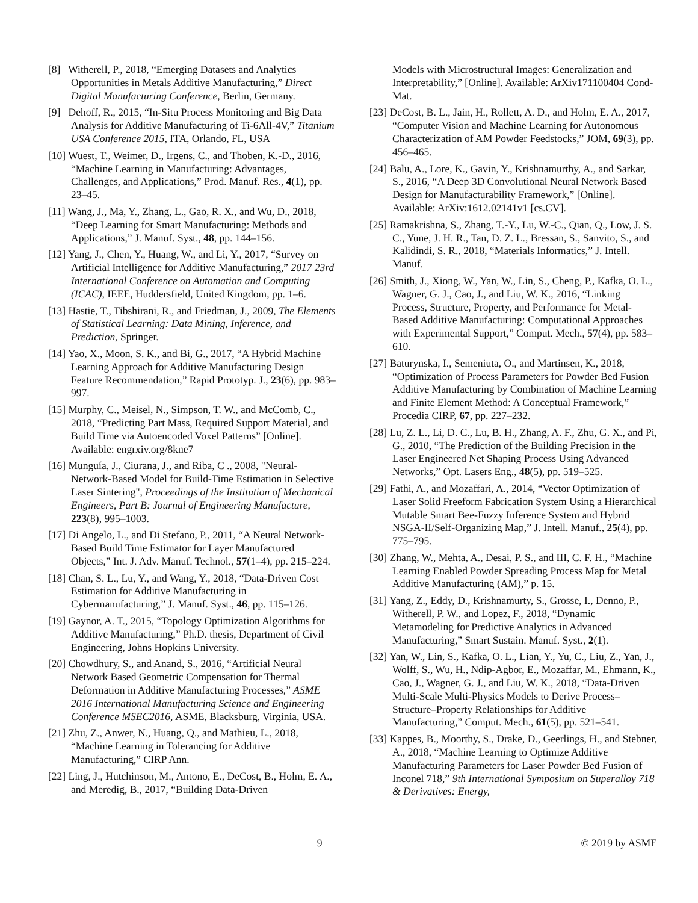[8] Witherell, P., 2018, “Emerging Datasets and Analytics Opportunities in Metals Additive Manufacturing,” Direct Digital Manufacturing Conference, Berlin, Germany.
[9] Dehoff, R., 2015, “In-Situ Process Monitoring and Big Data Analysis for Additive Manufacturing of Ti-6All-4V,” Titanium USA Conference 2015, ITA, Orlando, FL, USA
[10] Wuest, T., Weimer, D., Irgens, C., and Thoben, K.-D., 2016, “Machine Learning in Manufacturing: Advantages, Challenges, and Applications,” Prod. Manuf. Res., 4(1), pp. 23–45.
[11] Wang, J., Ma, Y., Zhang, L., Gao, R. X., and Wu, D., 2018, “Deep Learning for Smart Manufacturing: Methods and Applications,” J. Manuf. Syst., 48, pp. 144–156.
[12] Yang, J., Chen, Y., Huang, W., and Li, Y., 2017, “Survey on Artificial Intelligence for Additive Manufacturing,” 2017 23rd International Conference on Automation and Computing (ICAC), IEEE, Huddersfield, United Kingdom, pp. 1–6.
[13] Hastie, T., Tibshirani, R., and Friedman, J., 2009, The Elements of Statistical Learning: Data Mining, Inference, and Prediction, Springer.
[14] Yao, X., Moon, S. K., and Bi, G., 2017, “A Hybrid Machine Learning Approach for Additive Manufacturing Design Feature Recommendation,” Rapid Prototyp. J., 23(6), pp. 983–997.
[15] Murphy, C., Meisel, N., Simpson, T. W., and McComb, C., 2018, “Predicting Part Mass, Required Support Material, and Build Time via Autoencoded Voxel Patterns” [Online]. Available: engrxiv.org/8kne7
[16] Munguía, J., Ciurana, J., and Riba, C ., 2008, "Neural-Network-Based Model for Build-Time Estimation in Selective Laser Sintering", Proceedings of the Institution of Mechanical Engineers, Part B: Journal of Engineering Manufacture, 223(8), 995–1003.
[17] Di Angelo, L., and Di Stefano, P., 2011, “A Neural Network-Based Build Time Estimator for Layer Manufactured Objects,” Int. J. Adv. Manuf. Technol., 57(1–4), pp. 215–224.
[18] Chan, S. L., Lu, Y., and Wang, Y., 2018, “Data-Driven Cost Estimation for Additive Manufacturing in Cybermanufacturing,” J. Manuf. Syst., 46, pp. 115–126.
[19] Gaynor, A. T., 2015, “Topology Optimization Algorithms for Additive Manufacturing,” Ph.D. thesis, Department of Civil Engineering, Johns Hopkins University.
[20] Chowdhury, S., and Anand, S., 2016, “Artificial Neural Network Based Geometric Compensation for Thermal Deformation in Additive Manufacturing Processes,” ASME 2016 International Manufacturing Science and Engineering Conference MSEC2016, ASME, Blacksburg, Virginia, USA.
[21] Zhu, Z., Anwer, N., Huang, Q., and Mathieu, L., 2018, “Machine Learning in Tolerancing for Additive Manufacturing,” CIRP Ann.
[22] Ling, J., Hutchinson, M., Antono, E., DeCost, B., Holm, E. A., and Meredig, B., 2017, “Building Data-Driven
Models with Microstructural Images: Generalization and Interpretability,” [Online]. Available: ArXiv171100404 Cond-Mat.
[23] DeCost, B. L., Jain, H., Rollett, A. D., and Holm, E. A., 2017, “Computer Vision and Machine Learning for Autonomous Characterization of AM Powder Feedstocks,” JOM, 69(3), pp. 456–465.
[24] Balu, A., Lore, K., Gavin, Y., Krishnamurthy, A., and Sarkar, S., 2016, “A Deep 3D Convolutional Neural Network Based Design for Manufacturability Framework,” [Online]. Available: ArXiv:1612.02141v1 [cs.CV].
[25] Ramakrishna, S., Zhang, T.-Y., Lu, W.-C., Qian, Q., Low, J. S. C., Yune, J. H. R., Tan, D. Z. L., Bressan, S., Sanvito, S., and Kalidindi, S. R., 2018, “Materials Informatics,” J. Intell. Manuf.
[26] Smith, J., Xiong, W., Yan, W., Lin, S., Cheng, P., Kafka, O. L., Wagner, G. J., Cao, J., and Liu, W. K., 2016, “Linking Process, Structure, Property, and Performance for Metal-Based Additive Manufacturing: Computational Approaches with Experimental Support,” Comput. Mech., 57(4), pp. 583–610.
[27] Baturynska, I., Semeniuta, O., and Martinsen, K., 2018, “Optimization of Process Parameters for Powder Bed Fusion Additive Manufacturing by Combination of Machine Learning and Finite Element Method: A Conceptual Framework,” Procedia CIRP, 67, pp. 227–232.
[28] Lu, Z. L., Li, D. C., Lu, B. H., Zhang, A. F., Zhu, G. X., and Pi, G., 2010, “The Prediction of the Building Precision in the Laser Engineered Net Shaping Process Using Advanced Networks,” Opt. Lasers Eng., 48(5), pp. 519–525.
[29] Fathi, A., and Mozaffari, A., 2014, “Vector Optimization of Laser Solid Freeform Fabrication System Using a Hierarchical Mutable Smart Bee-Fuzzy Inference System and Hybrid NSGA-II/Self-Organizing Map,” J. Intell. Manuf., 25(4), pp. 775–795.
[30] Zhang, W., Mehta, A., Desai, P. S., and III, C. F. H., “Machine Learning Enabled Powder Spreading Process Map for Metal Additive Manufacturing (AM),” p. 15.
[31] Yang, Z., Eddy, D., Krishnamurty, S., Grosse, I., Denno, P., Witherell, P. W., and Lopez, F., 2018, “Dynamic Metamodeling for Predictive Analytics in Advanced Manufacturing,” Smart Sustain. Manuf. Syst., 2(1).
[32] Yan, W., Lin, S., Kafka, O. L., Lian, Y., Yu, C., Liu, Z., Yan, J., Wolff, S., Wu, H., Ndip-Agbor, E., Mozaffar, M., Ehmann, K., Cao, J., Wagner, G. J., and Liu, W. K., 2018, “Data-Driven Multi-Scale Multi-Physics Models to Derive Process–Structure–Property Relationships for Additive Manufacturing,” Comput. Mech., 61(5), pp. 521–541.
[33] Kappes, B., Moorthy, S., Drake, D., Geerlings, H., and Stebner, A., 2018, “Machine Learning to Optimize Additive Manufacturing Parameters for Laser Powder Bed Fusion of Inconel 718,” 9th International Symposium on Superalloy 718 & Derivatives: Energy,
9 © 2019 by ASME